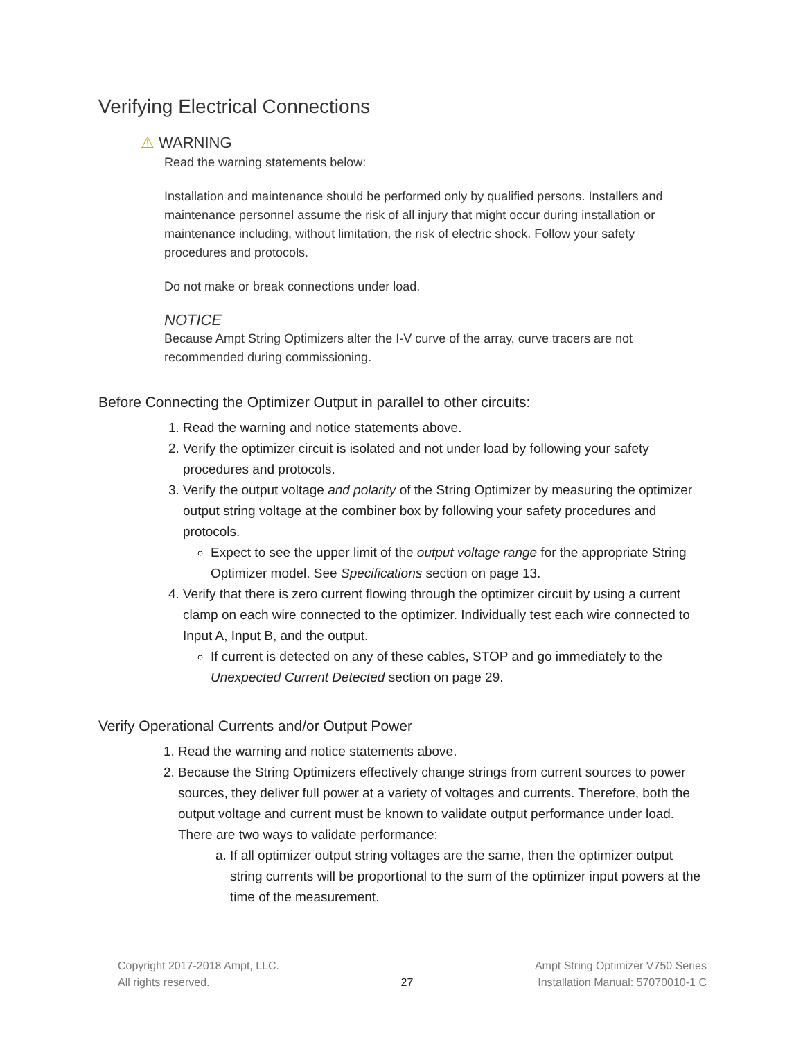Verifying Electrical Connections
⚠ WARNING
Read the warning statements below:
Installation and maintenance should be performed only by qualified persons. Installers and maintenance personnel assume the risk of all injury that might occur during installation or maintenance including, without limitation, the risk of electric shock. Follow your safety procedures and protocols.
Do not make or break connections under load.
NOTICE
Because Ampt String Optimizers alter the I-V curve of the array, curve tracers are not recommended during commissioning.
Before Connecting the Optimizer Output in parallel to other circuits:
1. Read the warning and notice statements above.
2. Verify the optimizer circuit is isolated and not under load by following your safety procedures and protocols.
3. Verify the output voltage and polarity of the String Optimizer by measuring the optimizer output string voltage at the combiner box by following your safety procedures and protocols.
Expect to see the upper limit of the output voltage range for the appropriate String Optimizer model. See Specifications section on page 13.
4. Verify that there is zero current flowing through the optimizer circuit by using a current clamp on each wire connected to the optimizer. Individually test each wire connected to Input A, Input B, and the output.
If current is detected on any of these cables, STOP and go immediately to the Unexpected Current Detected section on page 29.
Verify Operational Currents and/or Output Power
1. Read the warning and notice statements above.
2. Because the String Optimizers effectively change strings from current sources to power sources, they deliver full power at a variety of voltages and currents. Therefore, both the output voltage and current must be known to validate output performance under load. There are two ways to validate performance:
a. If all optimizer output string voltages are the same, then the optimizer output string currents will be proportional to the sum of the optimizer input powers at the time of the measurement.
Copyright 2017-2018 Ampt, LLC.
All rights reserved.
27
Ampt String Optimizer V750 Series
Installation Manual: 57070010-1 C